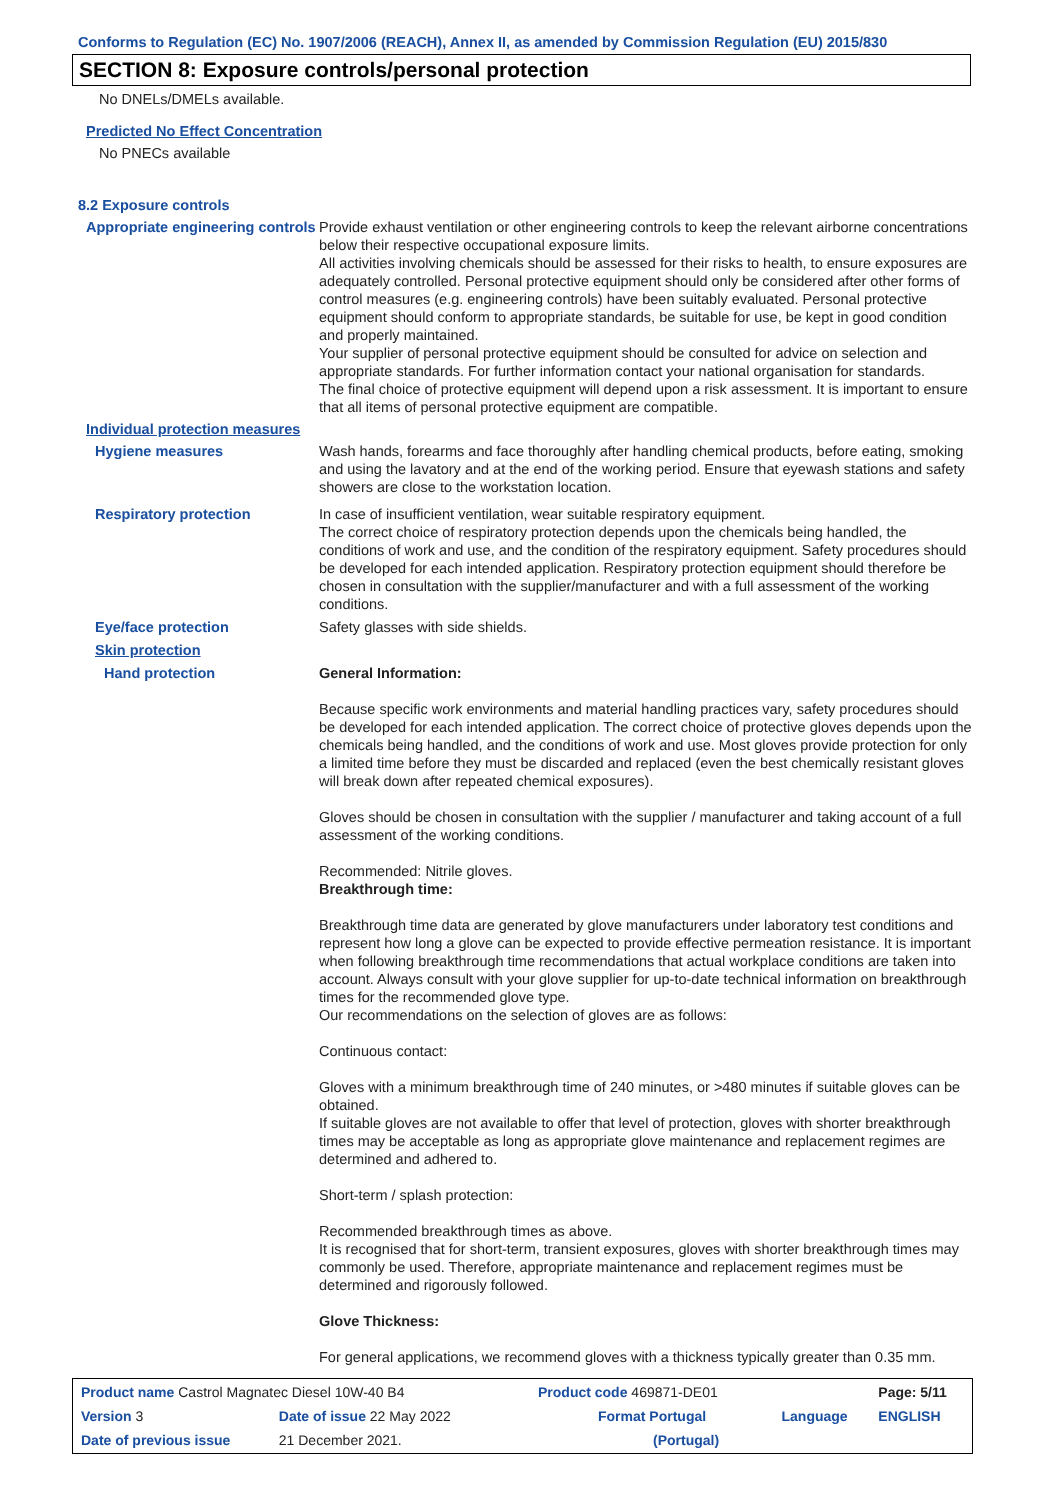Conforms to Regulation (EC) No. 1907/2006 (REACH), Annex II, as amended by Commission Regulation (EU) 2015/830
SECTION 8: Exposure controls/personal protection
No DNELs/DMELs available.
Predicted No Effect Concentration
No PNECs available
8.2 Exposure controls
Appropriate engineering controls
Provide exhaust ventilation or other engineering controls to keep the relevant airborne concentrations below their respective occupational exposure limits.
All activities involving chemicals should be assessed for their risks to health, to ensure exposures are adequately controlled. Personal protective equipment should only be considered after other forms of control measures (e.g. engineering controls) have been suitably evaluated. Personal protective equipment should conform to appropriate standards, be suitable for use, be kept in good condition and properly maintained.
Your supplier of personal protective equipment should be consulted for advice on selection and appropriate standards. For further information contact your national organisation for standards.
The final choice of protective equipment will depend upon a risk assessment. It is important to ensure that all items of personal protective equipment are compatible.
Individual protection measures
Hygiene measures Wash hands, forearms and face thoroughly after handling chemical products, before eating, smoking and using the lavatory and at the end of the working period. Ensure that eyewash stations and safety showers are close to the workstation location.
Respiratory protection In case of insufficient ventilation, wear suitable respiratory equipment.
The correct choice of respiratory protection depends upon the chemicals being handled, the conditions of work and use, and the condition of the respiratory equipment. Safety procedures should be developed for each intended application. Respiratory protection equipment should therefore be chosen in consultation with the supplier/manufacturer and with a full assessment of the working conditions.
Eye/face protection Safety glasses with side shields.
Skin protection
Hand protection General Information:
Because specific work environments and material handling practices vary, safety procedures should be developed for each intended application. The correct choice of protective gloves depends upon the chemicals being handled, and the conditions of work and use. Most gloves provide protection for only a limited time before they must be discarded and replaced (even the best chemically resistant gloves will break down after repeated chemical exposures).
Gloves should be chosen in consultation with the supplier / manufacturer and taking account of a full assessment of the working conditions.
Recommended: Nitrile gloves.
Breakthrough time:
Breakthrough time data are generated by glove manufacturers under laboratory test conditions and represent how long a glove can be expected to provide effective permeation resistance. It is important when following breakthrough time recommendations that actual workplace conditions are taken into account. Always consult with your glove supplier for up-to-date technical information on breakthrough times for the recommended glove type.
Our recommendations on the selection of gloves are as follows:
Continuous contact:
Gloves with a minimum breakthrough time of 240 minutes, or >480 minutes if suitable gloves can be obtained.
If suitable gloves are not available to offer that level of protection, gloves with shorter breakthrough times may be acceptable as long as appropriate glove maintenance and replacement regimes are determined and adhered to.
Short-term / splash protection:
Recommended breakthrough times as above.
It is recognised that for short-term, transient exposures, gloves with shorter breakthrough times may commonly be used. Therefore, appropriate maintenance and replacement regimes must be determined and rigorously followed.
Glove Thickness:
For general applications, we recommend gloves with a thickness typically greater than 0.35 mm.
| Product name Castrol Magnatec Diesel 10W-40 B4 | | Product code 469871-DE01 | | Page: 5/11 |
| Version 3 | Date of issue 22 May 2022 | Format Portugal | Language | ENGLISH |
| Date of previous issue | 21 December 2021. | (Portugal) | | |